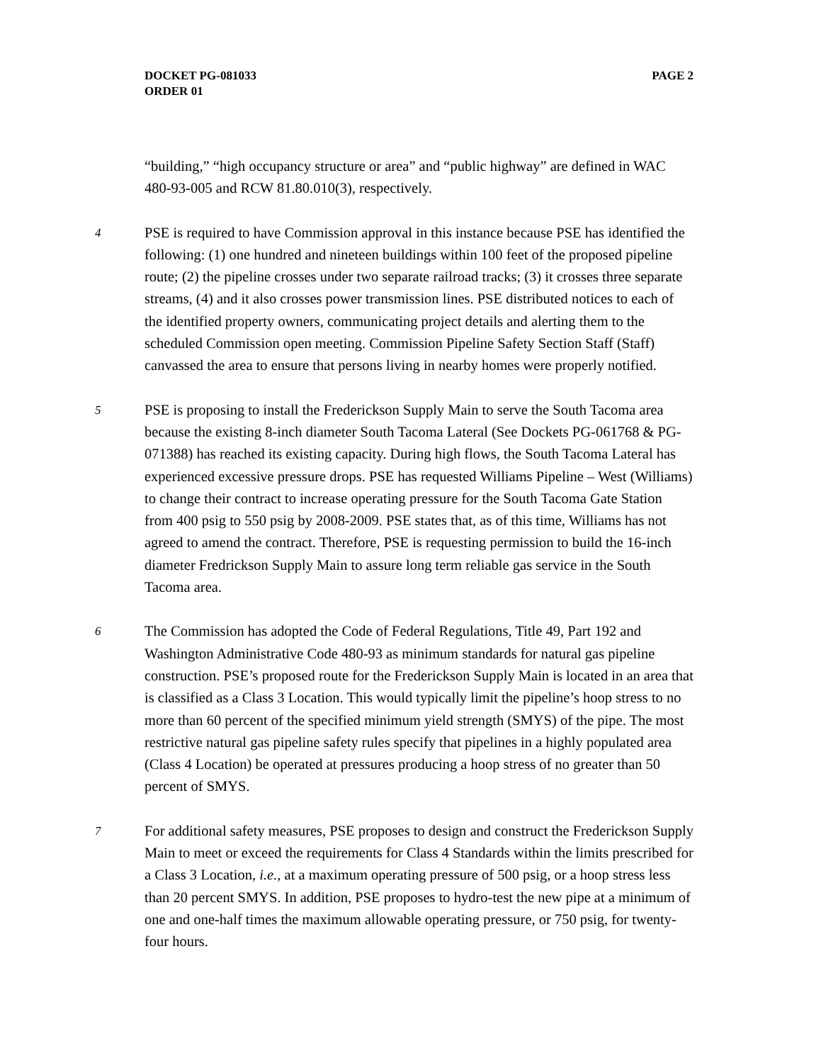DOCKET PG-081033
ORDER 01
PAGE 2
“building,” “high occupancy structure or area” and “public highway” are defined in WAC 480-93-005 and RCW 81.80.010(3), respectively.
4
PSE is required to have Commission approval in this instance because PSE has identified the following: (1) one hundred and nineteen buildings within 100 feet of the proposed pipeline route; (2) the pipeline crosses under two separate railroad tracks; (3) it crosses three separate streams, (4) and it also crosses power transmission lines. PSE distributed notices to each of the identified property owners, communicating project details and alerting them to the scheduled Commission open meeting. Commission Pipeline Safety Section Staff (Staff) canvassed the area to ensure that persons living in nearby homes were properly notified.
5
PSE is proposing to install the Frederickson Supply Main to serve the South Tacoma area because the existing 8-inch diameter South Tacoma Lateral (See Dockets PG-061768 & PG-071388) has reached its existing capacity. During high flows, the South Tacoma Lateral has experienced excessive pressure drops. PSE has requested Williams Pipeline – West (Williams) to change their contract to increase operating pressure for the South Tacoma Gate Station from 400 psig to 550 psig by 2008-2009. PSE states that, as of this time, Williams has not agreed to amend the contract. Therefore, PSE is requesting permission to build the 16-inch diameter Fredrickson Supply Main to assure long term reliable gas service in the South Tacoma area.
6
The Commission has adopted the Code of Federal Regulations, Title 49, Part 192 and Washington Administrative Code 480-93 as minimum standards for natural gas pipeline construction. PSE’s proposed route for the Frederickson Supply Main is located in an area that is classified as a Class 3 Location. This would typically limit the pipeline’s hoop stress to no more than 60 percent of the specified minimum yield strength (SMYS) of the pipe. The most restrictive natural gas pipeline safety rules specify that pipelines in a highly populated area (Class 4 Location) be operated at pressures producing a hoop stress of no greater than 50 percent of SMYS.
7
For additional safety measures, PSE proposes to design and construct the Frederickson Supply Main to meet or exceed the requirements for Class 4 Standards within the limits prescribed for a Class 3 Location, i.e., at a maximum operating pressure of 500 psig, or a hoop stress less than 20 percent SMYS. In addition, PSE proposes to hydro-test the new pipe at a minimum of one and one-half times the maximum allowable operating pressure, or 750 psig, for twenty-four hours.